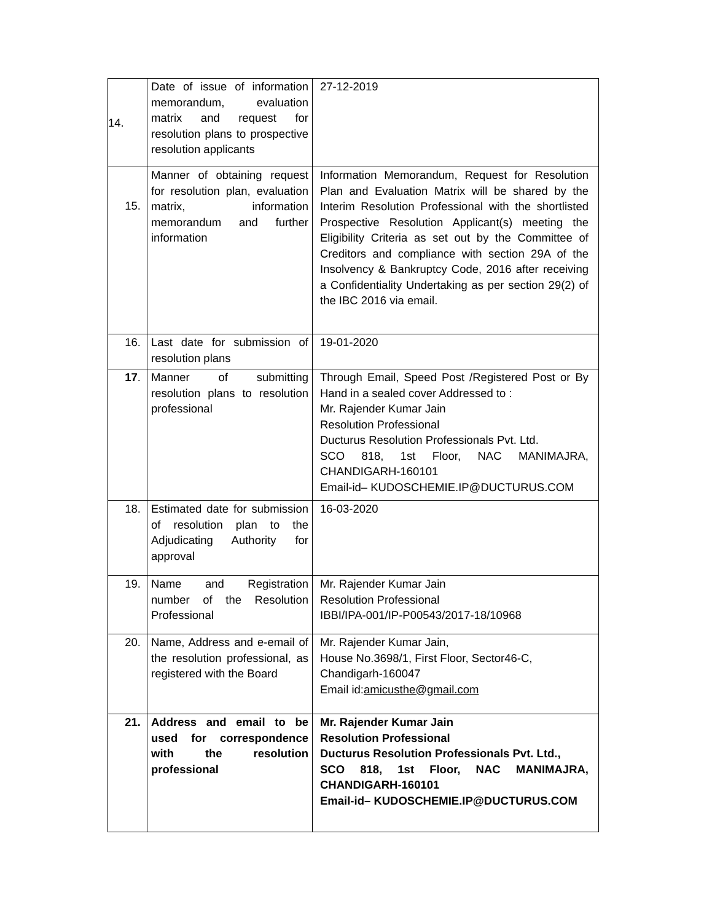| 14. | Date of issue of information memorandum, evaluation matrix and request for resolution plans to prospective resolution applicants | 27-12-2019 |
| 15. | Manner of obtaining request for resolution plan, evaluation matrix, information memorandum and further information | Information Memorandum, Request for Resolution Plan and Evaluation Matrix will be shared by the Interim Resolution Professional with the shortlisted Prospective Resolution Applicant(s) meeting the Eligibility Criteria as set out by the Committee of Creditors and compliance with section 29A of the Insolvency & Bankruptcy Code, 2016 after receiving a Confidentiality Undertaking as per section 29(2) of the IBC 2016 via email. |
| 16. | Last date for submission of resolution plans | 19-01-2020 |
| 17 . | Manner of submitting resolution plans to resolution professional | Through Email, Speed Post /Registered Post or By Hand in a sealed cover Addressed to : Mr. Rajender Kumar Jain Resolution Professional Ducturus Resolution Professionals Pvt. Ltd. SCO 818, 1st Floor, NAC MANIMAJRA, CHANDIGARH-160101 Email-id– KUDOSCHEMIE.IP@DUCTURUS.COM |
| 18. | Estimated date for submission of resolution plan to the Adjudicating Authority for approval | 16-03-2020 |
| 19. | Name and Registration number of the Resolution Professional | Mr. Rajender Kumar Jain Resolution Professional IBBI/IPA-001/IP-P00543/2017-18/10968 |
| 20. | Name, Address and e-email of the resolution professional, as registered with the Board | Mr. Rajender Kumar Jain, House No.3698/1, First Floor, Sector46-C, Chandigarh-160047 Email id: amicusthe@gmail.com |
| 21. | Address and email to be used for correspondence with the resolution professional | Mr. Rajender Kumar Jain Resolution Professional Ducturus Resolution Professionals Pvt. Ltd., SCO 818, 1st Floor, NAC MANIMAJRA, CHANDIGARH-160101 Email-id– KUDOSCHEMIE.IP@DUCTURUS.COM |